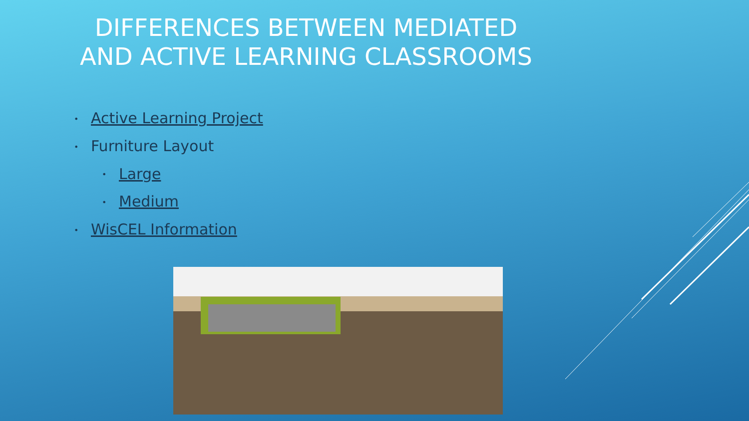DIFFERENCES BETWEEN MEDIATED AND ACTIVE LEARNING CLASSROOMS
• Active Learning Project
• Furniture Layout
• Large
• Medium
• WisCEL Information